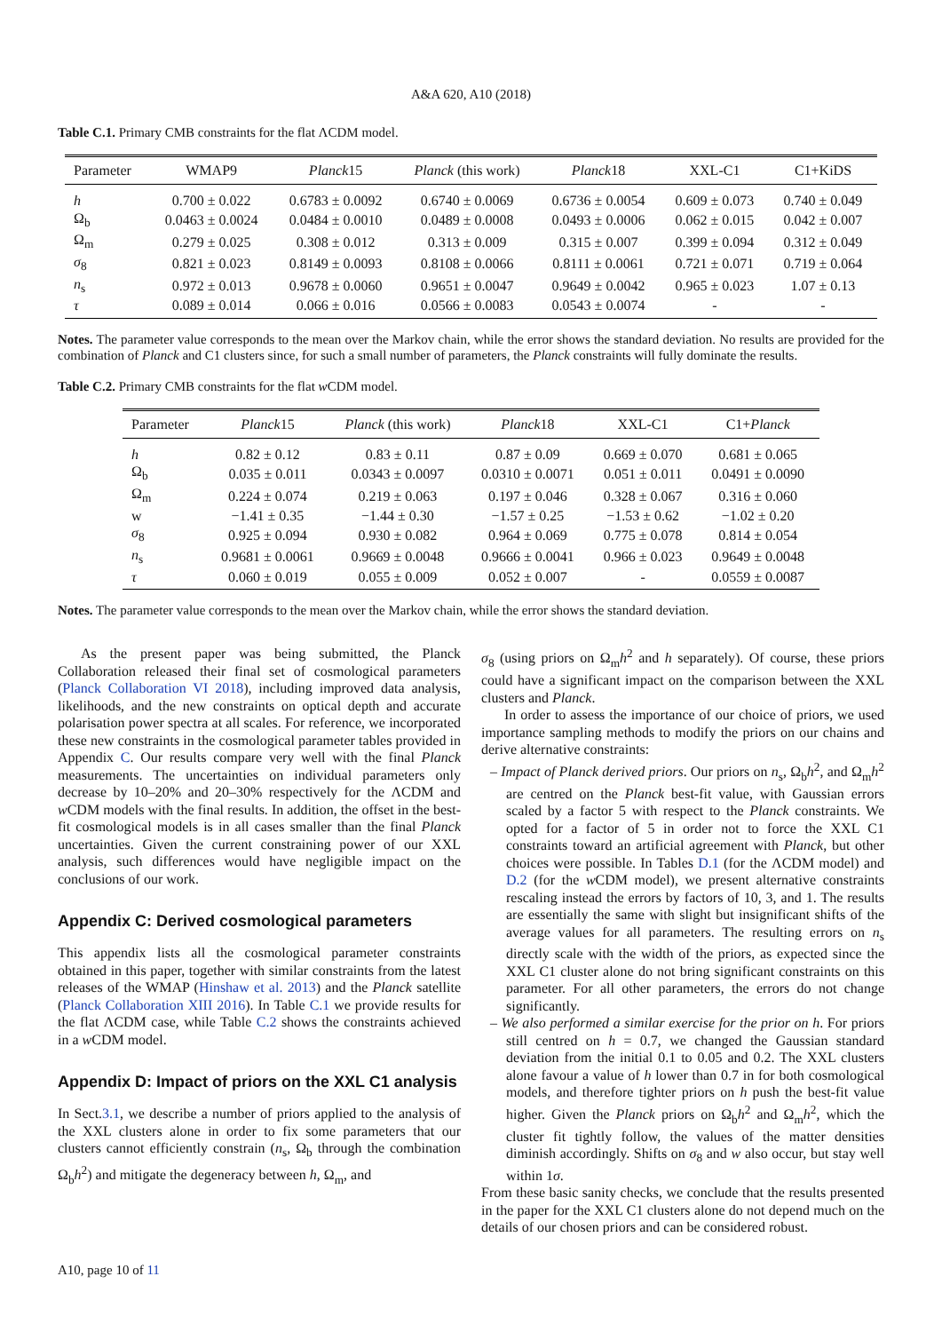A&A 620, A10 (2018)
Table C.1. Primary CMB constraints for the flat ΛCDM model.
| Parameter | WMAP9 | Planck 15 | Planck (this work) | Planck 18 | XXL-C1 | C1+KiDS |
| --- | --- | --- | --- | --- | --- | --- |
| h | 0.700 ± 0.022 | 0.6783 ± 0.0092 | 0.6740 ± 0.0069 | 0.6736 ± 0.0054 | 0.609 ± 0.073 | 0.740 ± 0.049 |
| Ω<sub>b</sub> | 0.0463 ± 0.0024 | 0.0484 ± 0.0010 | 0.0489 ± 0.0008 | 0.0493 ± 0.0006 | 0.062 ± 0.015 | 0.042 ± 0.007 |
| Ω<sub>m</sub> | 0.279 ± 0.025 | 0.308 ± 0.012 | 0.313 ± 0.009 | 0.315 ± 0.007 | 0.399 ± 0.094 | 0.312 ± 0.049 |
| σ<sub>8</sub> | 0.821 ± 0.023 | 0.8149 ± 0.0093 | 0.8108 ± 0.0066 | 0.8111 ± 0.0061 | 0.721 ± 0.071 | 0.719 ± 0.064 |
| n<sub>s</sub> | 0.972 ± 0.013 | 0.9678 ± 0.0060 | 0.9651 ± 0.0047 | 0.9649 ± 0.0042 | 0.965 ± 0.023 | 1.07 ± 0.13 |
| τ | 0.089 ± 0.014 | 0.066 ± 0.016 | 0.0566 ± 0.0083 | 0.0543 ± 0.0074 | - | - |
Notes. The parameter value corresponds to the mean over the Markov chain, while the error shows the standard deviation. No results are provided for the combination of Planck and C1 clusters since, for such a small number of parameters, the Planck constraints will fully dominate the results.
Table C.2. Primary CMB constraints for the flat w CDM model.
| Parameter | Planck 15 | Planck (this work) | Planck 18 | XXL-C1 | C1+ Planck |
| --- | --- | --- | --- | --- | --- |
| h | 0.82 ± 0.12 | 0.83 ± 0.11 | 0.87 ± 0.09 | 0.669 ± 0.070 | 0.681 ± 0.065 |
| Ω<sub>b</sub> | 0.035 ± 0.011 | 0.0343 ± 0.0097 | 0.0310 ± 0.0071 | 0.051 ± 0.011 | 0.0491 ± 0.0090 |
| Ω<sub>m</sub> | 0.224 ± 0.074 | 0.219 ± 0.063 | 0.197 ± 0.046 | 0.328 ± 0.067 | 0.316 ± 0.060 |
| w | −1.41 ± 0.35 | −1.44 ± 0.30 | −1.57 ± 0.25 | −1.53 ± 0.62 | −1.02 ± 0.20 |
| σ<sub>8</sub> | 0.925 ± 0.094 | 0.930 ± 0.082 | 0.964 ± 0.069 | 0.775 ± 0.078 | 0.814 ± 0.054 |
| n<sub>s</sub> | 0.9681 ± 0.0061 | 0.9669 ± 0.0048 | 0.9666 ± 0.0041 | 0.966 ± 0.023 | 0.9649 ± 0.0048 |
| τ | 0.060 ± 0.019 | 0.055 ± 0.009 | 0.052 ± 0.007 | - | 0.0559 ± 0.0087 |
Notes. The parameter value corresponds to the mean over the Markov chain, while the error shows the standard deviation.
As the present paper was being submitted, the Planck Collaboration released their final set of cosmological parameters (Planck Collaboration VI 2018), including improved data analysis, likelihoods, and the new constraints on optical depth and accurate polarisation power spectra at all scales. For reference, we incorporated these new constraints in the cosmological parameter tables provided in Appendix C. Our results compare very well with the final Planck measurements. The uncertainties on individual parameters only decrease by 10–20% and 20–30% respectively for the ΛCDM and w CDM models with the final results. In addition, the offset in the best-fit cosmological models is in all cases smaller than the final Planck uncertainties. Given the current constraining power of our XXL analysis, such differences would have negligible impact on the conclusions of our work.
Appendix C: Derived cosmological parameters
This appendix lists all the cosmological parameter constraints obtained in this paper, together with similar constraints from the latest releases of the WMAP (Hinshaw et al. 2013) and the Planck satellite (Planck Collaboration XIII 2016). In Table C.1 we provide results for the flat ΛCDM case, while Table C.2 shows the constraints achieved in a w CDM model.
Appendix D: Impact of priors on the XXL C1 analysis
In Sect.3.1, we describe a number of priors applied to the analysis of the XXL clusters alone in order to fix some parameters that our clusters cannot efficiently constrain (n<sub>s</sub>, Ω<sub>b</sub> through the combination Ω<sub>b</sub>h<sup>2</sup>) and mitigate the degeneracy between h, Ω<sub>m</sub>, and
σ<sub>8</sub> (using priors on Ω<sub>m</sub>h<sup>2</sup> and h separately). Of course, these priors could have a significant impact on the comparison between the XXL clusters and Planck.
In order to assess the importance of our choice of priors, we used importance sampling methods to modify the priors on our chains and derive alternative constraints:
– Impact of Planck derived priors. Our priors on n<sub>s</sub>, Ω<sub>b</sub>h<sup>2</sup>, and Ω<sub>m</sub>h<sup>2</sup> are centred on the Planck best-fit value, with Gaussian errors scaled by a factor 5 with respect to the Planck constraints. We opted for a factor of 5 in order not to force the XXL C1 constraints toward an artificial agreement with Planck, but other choices were possible. In Tables D.1 (for the ΛCDM model) and D.2 (for the w CDM model), we present alternative constraints rescaling instead the errors by factors of 10, 3, and 1. The results are essentially the same with slight but insignificant shifts of the average values for all parameters. The resulting errors on n<sub>s</sub> directly scale with the width of the priors, as expected since the XXL C1 cluster alone do not bring significant constraints on this parameter. For all other parameters, the errors do not change significantly.
– We also performed a similar exercise for the prior on h. For priors still centred on h = 0.7, we changed the Gaussian standard deviation from the initial 0.1 to 0.05 and 0.2. The XXL clusters alone favour a value of h lower than 0.7 in for both cosmological models, and therefore tighter priors on h push the best-fit value higher. Given the Planck priors on Ω<sub>b</sub>h<sup>2</sup> and Ω<sub>m</sub>h<sup>2</sup>, which the cluster fit tightly follow, the values of the matter densities diminish accordingly. Shifts on σ<sub>8</sub> and w also occur, but stay well within 1σ.
From these basic sanity checks, we conclude that the results presented in the paper for the XXL C1 clusters alone do not depend much on the details of our chosen priors and can be considered robust.
A10, page 10 of 11